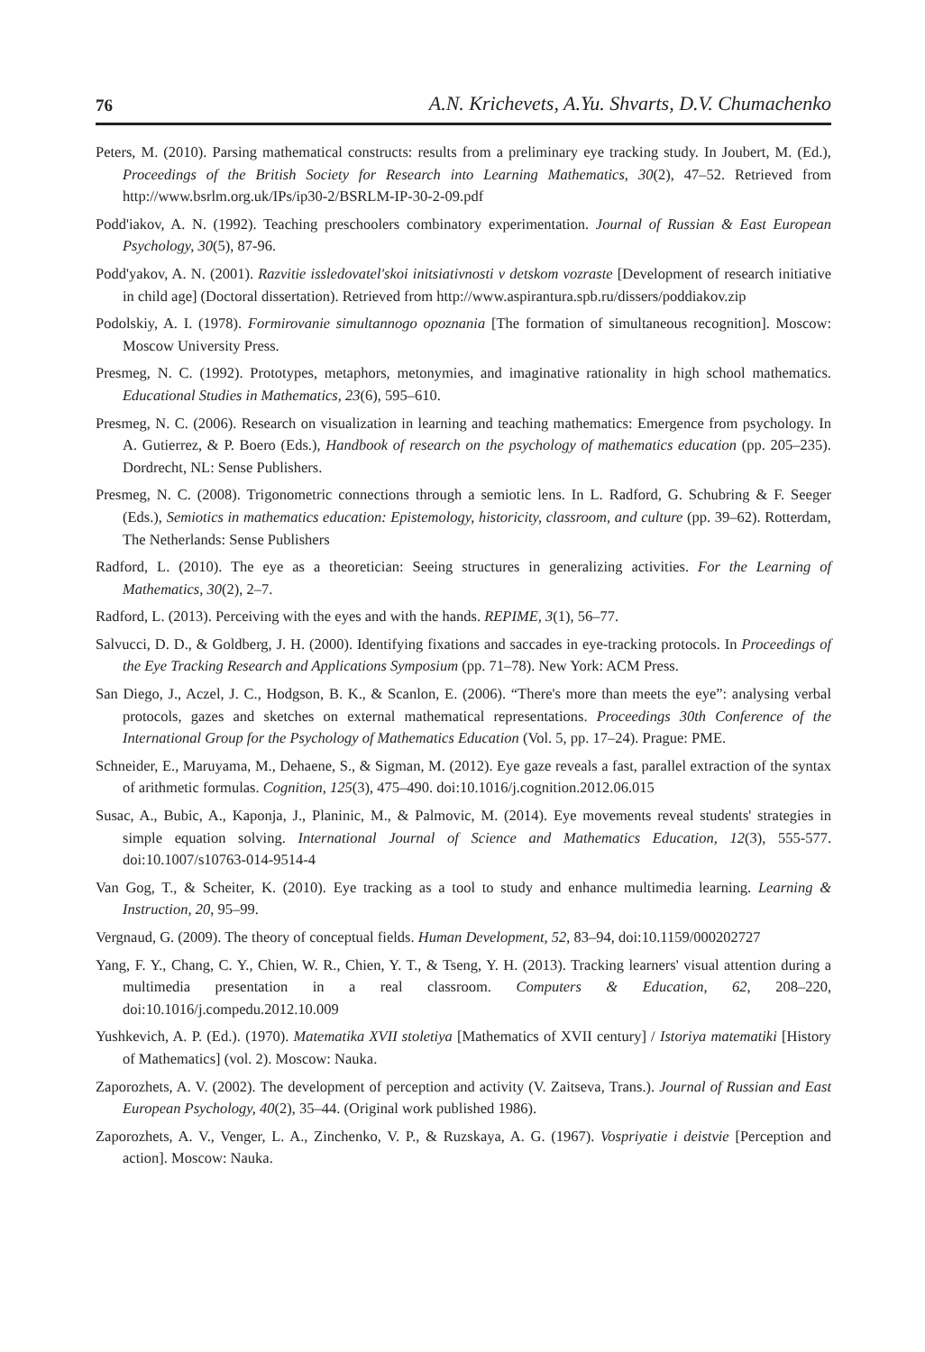76 A.N. Krichevets, A.Yu. Shvarts, D.V. Chumachenko
Peters, M. (2010). Parsing mathematical constructs: results from a preliminary eye tracking study. In Joubert, M. (Ed.), Proceedings of the British Society for Research into Learning Mathematics, 30(2), 47–52. Retrieved from http://www.bsrlm.org.uk/IPs/ip30-2/BSRLM-IP-30-2-09.pdf
Podd'iakov, A. N. (1992). Teaching preschoolers combinatory experimentation. Journal of Russian & East European Psychology, 30(5), 87-96.
Podd'yakov, A. N. (2001). Razvitie issledovatel'skoi initsiativnosti v detskom vozraste [Development of research initiative in child age] (Doctoral dissertation). Retrieved from http://www.aspirantura.spb.ru/dissers/poddiakov.zip
Podolskiy, A. I. (1978). Formirovanie simultannogo opoznania [The formation of simultaneous recognition]. Moscow: Moscow University Press.
Presmeg, N. C. (1992). Prototypes, metaphors, metonymies, and imaginative rationality in high school mathematics. Educational Studies in Mathematics, 23(6), 595–610.
Presmeg, N. C. (2006). Research on visualization in learning and teaching mathematics: Emergence from psychology. In A. Gutierrez, & P. Boero (Eds.), Handbook of research on the psychology of mathematics education (pp. 205–235). Dordrecht, NL: Sense Publishers.
Presmeg, N. C. (2008). Trigonometric connections through a semiotic lens. In L. Radford, G. Schubring & F. Seeger (Eds.), Semiotics in mathematics education: Epistemology, historicity, classroom, and culture (pp. 39–62). Rotterdam, The Netherlands: Sense Publishers
Radford, L. (2010). The eye as a theoretician: Seeing structures in generalizing activities. For the Learning of Mathematics, 30(2), 2–7.
Radford, L. (2013). Perceiving with the eyes and with the hands. REPIME, 3(1), 56–77.
Salvucci, D. D., & Goldberg, J. H. (2000). Identifying fixations and saccades in eye-tracking protocols. In Proceedings of the Eye Tracking Research and Applications Symposium (pp. 71–78). New York: ACM Press.
San Diego, J., Aczel, J. C., Hodgson, B. K., & Scanlon, E. (2006). “There's more than meets the eye”: analysing verbal protocols, gazes and sketches on external mathematical representations. Proceedings 30th Conference of the International Group for the Psychology of Mathematics Education (Vol. 5, pp. 17–24). Prague: PME.
Schneider, E., Maruyama, M., Dehaene, S., & Sigman, M. (2012). Eye gaze reveals a fast, parallel extraction of the syntax of arithmetic formulas. Cognition, 125(3), 475–490. doi:10.1016/j.cognition.2012.06.015
Susac, A., Bubic, A., Kaponja, J., Planinic, M., & Palmovic, M. (2014). Eye movements reveal students' strategies in simple equation solving. International Journal of Science and Mathematics Education, 12(3), 555-577. doi:10.1007/s10763-014-9514-4
Van Gog, T., & Scheiter, K. (2010). Eye tracking as a tool to study and enhance multimedia learning. Learning & Instruction, 20, 95–99.
Vergnaud, G. (2009). The theory of conceptual fields. Human Development, 52, 83–94, doi:10.1159/000202727
Yang, F. Y., Chang, C. Y., Chien, W. R., Chien, Y. T., & Tseng, Y. H. (2013). Tracking learners' visual attention during a multimedia presentation in a real classroom. Computers & Education, 62, 208–220, doi:10.1016/j.compedu.2012.10.009
Yushkevich, A. P. (Ed.). (1970). Matematika XVII stoletiya [Mathematics of XVII century] / Istoriya matematiki [History of Mathematics] (vol. 2). Moscow: Nauka.
Zaporozhets, A. V. (2002). The development of perception and activity (V. Zaitseva, Trans.). Journal of Russian and East European Psychology, 40(2), 35–44. (Original work published 1986).
Zaporozhets, A. V., Venger, L. A., Zinchenko, V. P., & Ruzskaya, A. G. (1967). Vospriyatie i deistvie [Perception and action]. Moscow: Nauka.